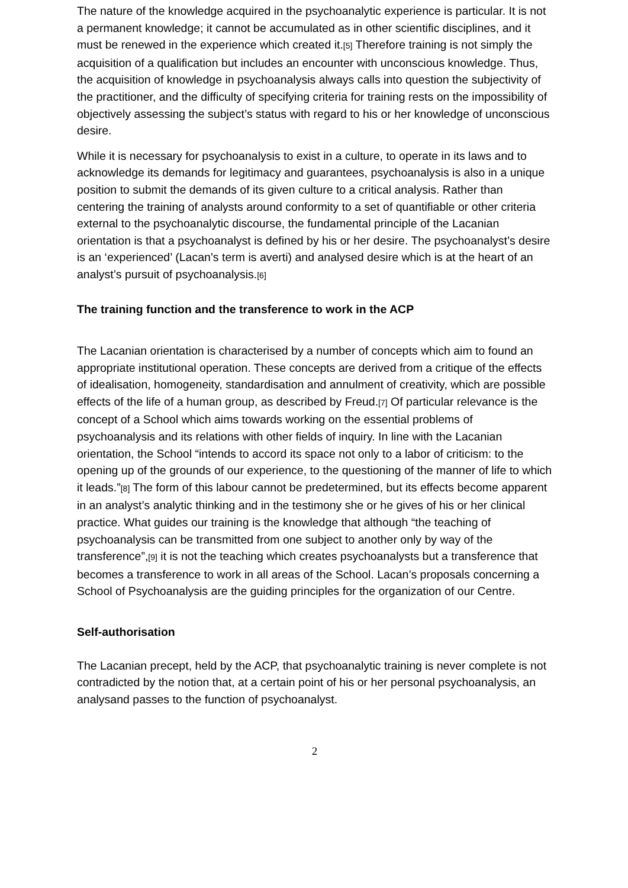The nature of the knowledge acquired in the psychoanalytic experience is particular. It is not a permanent knowledge; it cannot be accumulated as in other scientific disciplines, and it must be renewed in the experience which created it.[5] Therefore training is not simply the acquisition of a qualification but includes an encounter with unconscious knowledge. Thus, the acquisition of knowledge in psychoanalysis always calls into question the subjectivity of the practitioner, and the difficulty of specifying criteria for training rests on the impossibility of objectively assessing the subject’s status with regard to his or her knowledge of unconscious desire.
While it is necessary for psychoanalysis to exist in a culture, to operate in its laws and to acknowledge its demands for legitimacy and guarantees, psychoanalysis is also in a unique position to submit the demands of its given culture to a critical analysis. Rather than centering the training of analysts around conformity to a set of quantifiable or other criteria external to the psychoanalytic discourse, the fundamental principle of the Lacanian orientation is that a psychoanalyst is defined by his or her desire. The psychoanalyst’s desire is an ‘experienced’ (Lacan’s term is averti) and analysed desire which is at the heart of an analyst’s pursuit of psychoanalysis.[6]
The training function and the transference to work in the ACP
The Lacanian orientation is characterised by a number of concepts which aim to found an appropriate institutional operation. These concepts are derived from a critique of the effects of idealisation, homogeneity, standardisation and annulment of creativity, which are possible effects of the life of a human group, as described by Freud.[7] Of particular relevance is the concept of a School which aims towards working on the essential problems of psychoanalysis and its relations with other fields of inquiry. In line with the Lacanian orientation, the School “intends to accord its space not only to a labor of criticism: to the opening up of the grounds of our experience, to the questioning of the manner of life to which it leads.”[8] The form of this labour cannot be predetermined, but its effects become apparent in an analyst’s analytic thinking and in the testimony she or he gives of his or her clinical practice. What guides our training is the knowledge that although “the teaching of psychoanalysis can be transmitted from one subject to another only by way of the transference”,[9] it is not the teaching which creates psychoanalysts but a transference that becomes a transference to work in all areas of the School. Lacan’s proposals concerning a School of Psychoanalysis are the guiding principles for the organization of our Centre.
Self-authorisation
The Lacanian precept, held by the ACP, that psychoanalytic training is never complete is not contradicted by the notion that, at a certain point of his or her personal psychoanalysis, an analysand passes to the function of psychoanalyst.
2